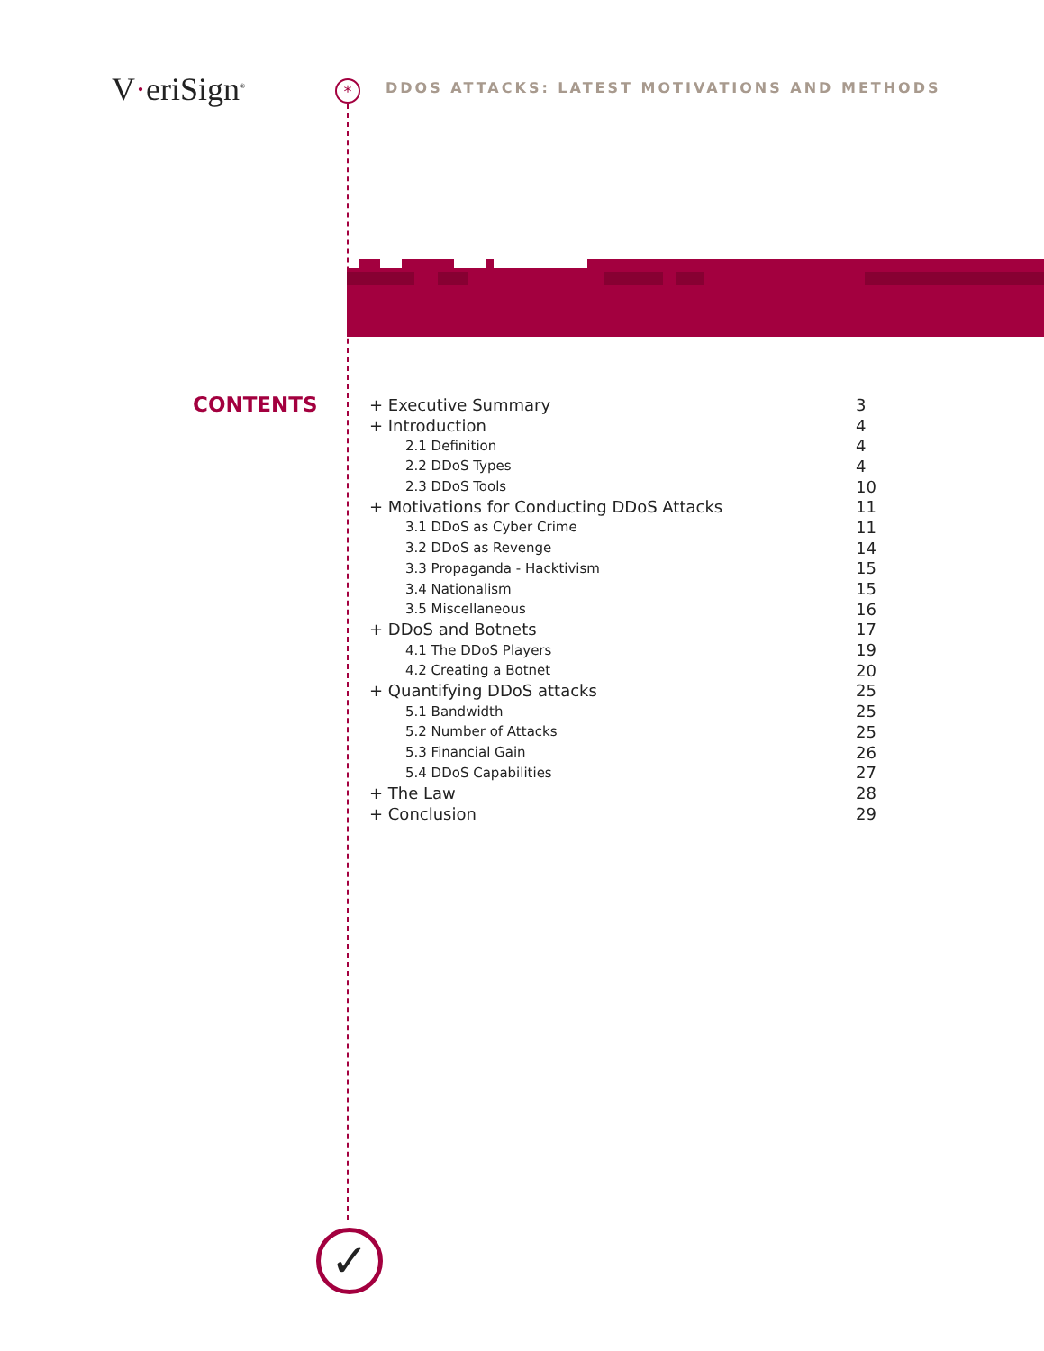V·eriSign<sup>®</sup> *
DDOS ATTACKS: LATEST MOTIVATIONS AND METHODS
CONTENTS
+ Executive Summary 3
+ Introduction 4
2.1 Definition 4
2.2 DDoS Types 4
2.3 DDoS Tools 10
+ Motivations for Conducting DDoS Attacks 11
3.1 DDoS as Cyber Crime 11
3.2 DDoS as Revenge 14
3.3 Propaganda - Hacktivism 15
3.4 Nationalism 15
3.5 Miscellaneous 16
+ DDoS and Botnets 17
4.1 The DDoS Players 19
4.2 Creating a Botnet 20
+ Quantifying DDoS attacks 25
5.1 Bandwidth 25
5.2 Number of Attacks 25
5.3 Financial Gain 26
5.4 DDoS Capabilities 27
+ The Law 28
+ Conclusion 29
✓